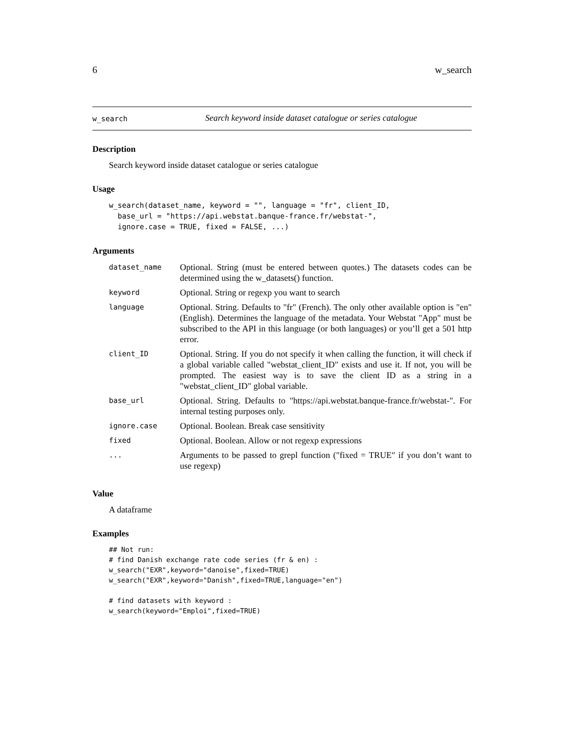6 w_search
w_search Search keyword inside dataset catalogue or series catalogue
Description
Search keyword inside dataset catalogue or series catalogue
Usage
w_search(dataset_name, keyword = "", language = "fr", client_ID,
  base_url = "https://api.webstat.banque-france.fr/webstat-",
  ignore.case = TRUE, fixed = FALSE, ...)
Arguments
| dataset_name | Optional. String (must be entered between quotes.) The datasets codes can be determined using the w_datasets() function. |
| keyword | Optional. String or regexp you want to search |
| language | Optional. String. Defaults to "fr" (French). The only other available option is "en" (English). Determines the language of the metadata. Your Webstat "App" must be subscribed to the API in this language (or both languages) or you’ll get a 501 http error. |
| client_ID | Optional. String. If you do not specify it when calling the function, it will check if a global variable called "webstat_client_ID" exists and use it. If not, you will be prompted. The easiest way is to save the client ID as a string in a "webstat_client_ID" global variable. |
| base_url | Optional. String. Defaults to "https://api.webstat.banque-france.fr/webstat-". For internal testing purposes only. |
| ignore.case | Optional. Boolean. Break case sensitivity |
| fixed | Optional. Boolean. Allow or not regexp expressions |
| ... | Arguments to be passed to grepl function ("fixed = TRUE" if you don’t want to use regexp) |
Value
A dataframe
Examples
## Not run:
# find Danish exchange rate code series (fr & en) :
w_search("EXR",keyword="danoise",fixed=TRUE)
w_search("EXR",keyword="Danish",fixed=TRUE,language="en")

# find datasets with keyword :
w_search(keyword="Emploi",fixed=TRUE)